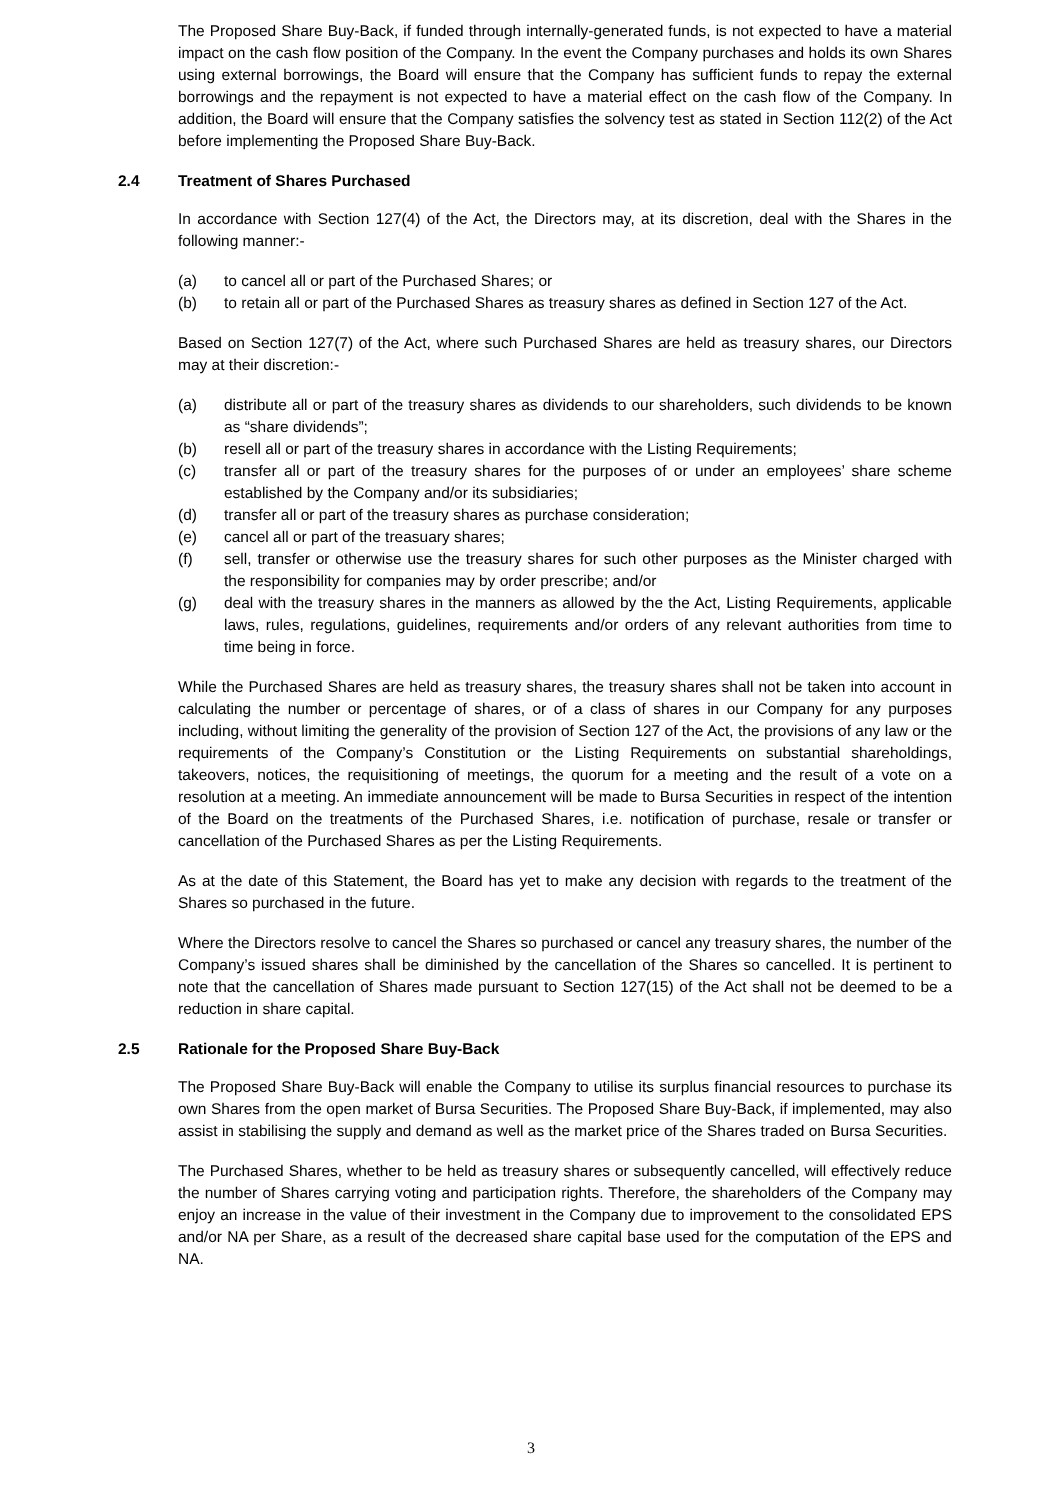The Proposed Share Buy-Back, if funded through internally-generated funds, is not expected to have a material impact on the cash flow position of the Company. In the event the Company purchases and holds its own Shares using external borrowings, the Board will ensure that the Company has sufficient funds to repay the external borrowings and the repayment is not expected to have a material effect on the cash flow of the Company. In addition, the Board will ensure that the Company satisfies the solvency test as stated in Section 112(2) of the Act before implementing the Proposed Share Buy-Back.
2.4 Treatment of Shares Purchased
In accordance with Section 127(4) of the Act, the Directors may, at its discretion, deal with the Shares in the following manner:-
(a) to cancel all or part of the Purchased Shares; or
(b) to retain all or part of the Purchased Shares as treasury shares as defined in Section 127 of the Act.
Based on Section 127(7) of the Act, where such Purchased Shares are held as treasury shares, our Directors may at their discretion:-
(a) distribute all or part of the treasury shares as dividends to our shareholders, such dividends to be known as “share dividends”;
(b) resell all or part of the treasury shares in accordance with the Listing Requirements;
(c) transfer all or part of the treasury shares for the purposes of or under an employees’ share scheme established by the Company and/or its subsidiaries;
(d) transfer all or part of the treasury shares as purchase consideration;
(e) cancel all or part of the treasuary shares;
(f) sell, transfer or otherwise use the treasury shares for such other purposes as the Minister charged with the responsibility for companies may by order prescribe; and/or
(g) deal with the treasury shares in the manners as allowed by the the Act, Listing Requirements, applicable laws, rules, regulations, guidelines, requirements and/or orders of any relevant authorities from time to time being in force.
While the Purchased Shares are held as treasury shares, the treasury shares shall not be taken into account in calculating the number or percentage of shares, or of a class of shares in our Company for any purposes including, without limiting the generality of the provision of Section 127 of the Act, the provisions of any law or the requirements of the Company’s Constitution or the Listing Requirements on substantial shareholdings, takeovers, notices, the requisitioning of meetings, the quorum for a meeting and the result of a vote on a resolution at a meeting. An immediate announcement will be made to Bursa Securities in respect of the intention of the Board on the treatments of the Purchased Shares, i.e. notification of purchase, resale or transfer or cancellation of the Purchased Shares as per the Listing Requirements.
As at the date of this Statement, the Board has yet to make any decision with regards to the treatment of the Shares so purchased in the future.
Where the Directors resolve to cancel the Shares so purchased or cancel any treasury shares, the number of the Company’s issued shares shall be diminished by the cancellation of the Shares so cancelled. It is pertinent to note that the cancellation of Shares made pursuant to Section 127(15) of the Act shall not be deemed to be a reduction in share capital.
2.5 Rationale for the Proposed Share Buy-Back
The Proposed Share Buy-Back will enable the Company to utilise its surplus financial resources to purchase its own Shares from the open market of Bursa Securities. The Proposed Share Buy-Back, if implemented, may also assist in stabilising the supply and demand as well as the market price of the Shares traded on Bursa Securities.
The Purchased Shares, whether to be held as treasury shares or subsequently cancelled, will effectively reduce the number of Shares carrying voting and participation rights. Therefore, the shareholders of the Company may enjoy an increase in the value of their investment in the Company due to improvement to the consolidated EPS and/or NA per Share, as a result of the decreased share capital base used for the computation of the EPS and NA.
3